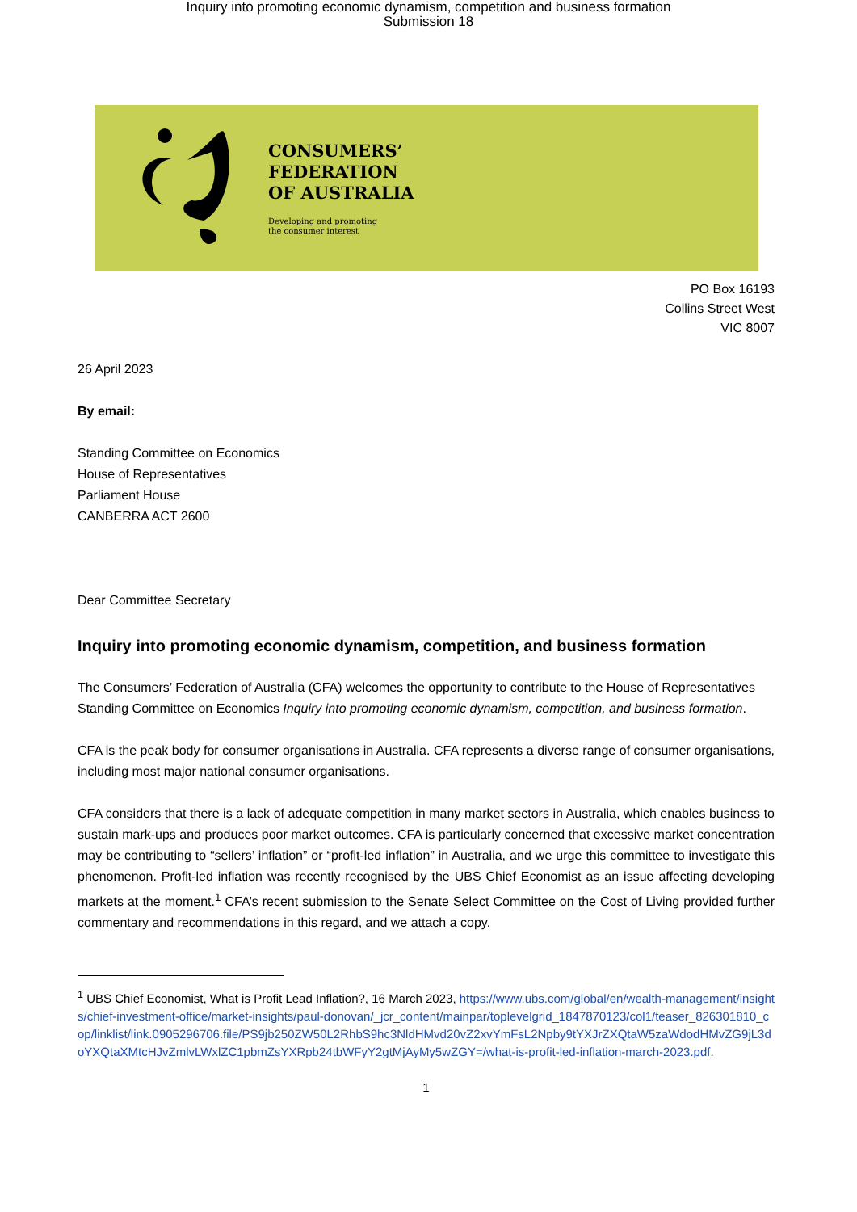Inquiry into promoting economic dynamism, competition and business formation
Submission 18
CONSUMERS’
FEDERATION
OF AUSTRALIA
Developing and promoting
the consumer interest
PO Box 16193
Collins Street West
VIC 8007
26 April 2023
By email:
Standing Committee on Economics
House of Representatives
Parliament House
CANBERRA ACT 2600
Dear Committee Secretary
Inquiry into promoting economic dynamism, competition, and business formation
The Consumers’ Federation of Australia (CFA) welcomes the opportunity to contribute to the House of Representatives Standing Committee on Economics Inquiry into promoting economic dynamism, competition, and business formation.
CFA is the peak body for consumer organisations in Australia. CFA represents a diverse range of consumer organisations, including most major national consumer organisations.
CFA considers that there is a lack of adequate competition in many market sectors in Australia, which enables business to sustain mark-ups and produces poor market outcomes. CFA is particularly concerned that excessive market concentration may be contributing to “sellers’ inflation” or “profit-led inflation” in Australia, and we urge this committee to investigate this phenomenon. Profit-led inflation was recently recognised by the UBS Chief Economist as an issue affecting developing markets at the moment.<sup>1</sup> CFA’s recent submission to the Senate Select Committee on the Cost of Living provided further commentary and recommendations in this regard, and we attach a copy.
<sup>1</sup> UBS Chief Economist, What is Profit Lead Inflation?, 16 March 2023, https://www.ubs.com/global/en/wealth-management/insights/chief-investment-office/market-insights/paul-donovan/_jcr_content/mainpar/toplevelgrid_1847870123/col1/teaser_826301810_cop/linklist/link.0905296706.file/PS9jb250ZW50L2RhbS9hc3NldHMvd20vZ2xvYmFsL2Npby9tYXJrZXQtaW5zaWdodHMvZG9jL3doYXQtaXMtcHJvZmlvLWxlZC1pbmZsYXRpb24tbWFyY2gtMjAyMy5wZGY=/what-is-profit-led-inflation-march-2023.pdf.
1